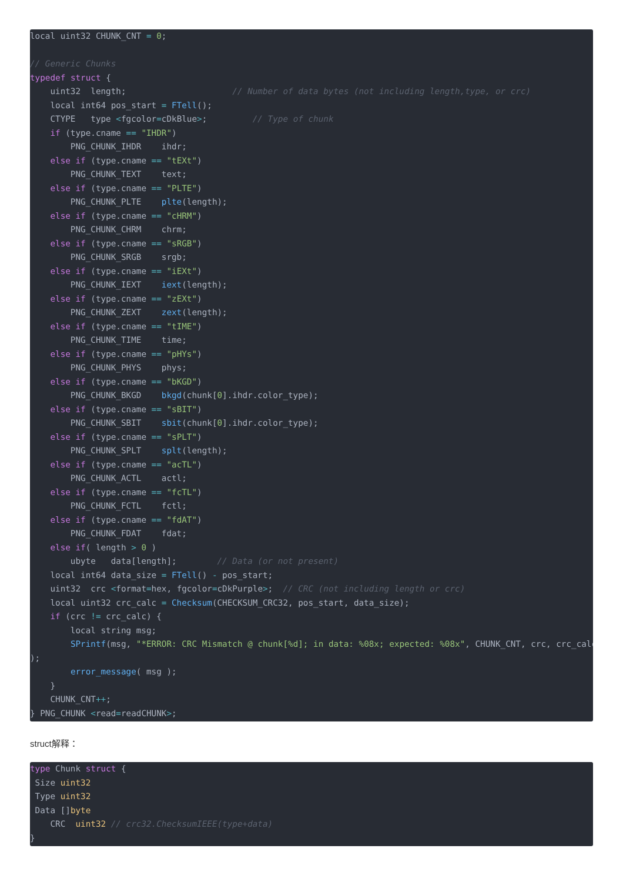local uint32 CHUNK_CNT = 0;

// Generic Chunks
typedef struct {
    uint32  length;                     // Number of data bytes (not including length,type, or crc)
    local int64 pos_start = FTell();
    CTYPE   type <fgcolor=cDkBlue>;         // Type of chunk
    if (type.cname == "IHDR")
        PNG_CHUNK_IHDR    ihdr;
    else if (type.cname == "tEXt")
        PNG_CHUNK_TEXT    text;
    else if (type.cname == "PLTE")
        PNG_CHUNK_PLTE    plte(length);
    else if (type.cname == "cHRM")
        PNG_CHUNK_CHRM    chrm;
    else if (type.cname == "sRGB")
        PNG_CHUNK_SRGB    srgb;
    else if (type.cname == "iEXt")
        PNG_CHUNK_IEXT    iext(length);
    else if (type.cname == "zEXt")
        PNG_CHUNK_ZEXT    zext(length);
    else if (type.cname == "tIME")
        PNG_CHUNK_TIME    time;
    else if (type.cname == "pHYs")
        PNG_CHUNK_PHYS    phys;
    else if (type.cname == "bKGD")
        PNG_CHUNK_BKGD    bkgd(chunk[0].ihdr.color_type);
    else if (type.cname == "sBIT")
        PNG_CHUNK_SBIT    sbit(chunk[0].ihdr.color_type);
    else if (type.cname == "sPLT")
        PNG_CHUNK_SPLT    splt(length);
    else if (type.cname == "acTL")
        PNG_CHUNK_ACTL    actl;
    else if (type.cname == "fcTL")
        PNG_CHUNK_FCTL    fctl;
    else if (type.cname == "fdAT")
        PNG_CHUNK_FDAT    fdat;
    else if( length > 0 )
        ubyte   data[length];        // Data (or not present)
    local int64 data_size = FTell() - pos_start;
    uint32  crc <format=hex, fgcolor=cDkPurple>;  // CRC (not including length or crc)
    local uint32 crc_calc = Checksum(CHECKSUM_CRC32, pos_start, data_size);
    if (crc != crc_calc) {
        local string msg;
        SPrintf(msg, "*ERROR: CRC Mismatch @ chunk[%d]; in data: %08x; expected: %08x", CHUNK_CNT, crc, crc_calc
);
        error_message( msg );
    }
    CHUNK_CNT++;
} PNG_CHUNK <read=readCHUNK>;
struct解释：
type Chunk struct {
 Size uint32
 Type uint32
 Data []byte
    CRC  uint32 // crc32.ChecksumIEEE(type+data)
}